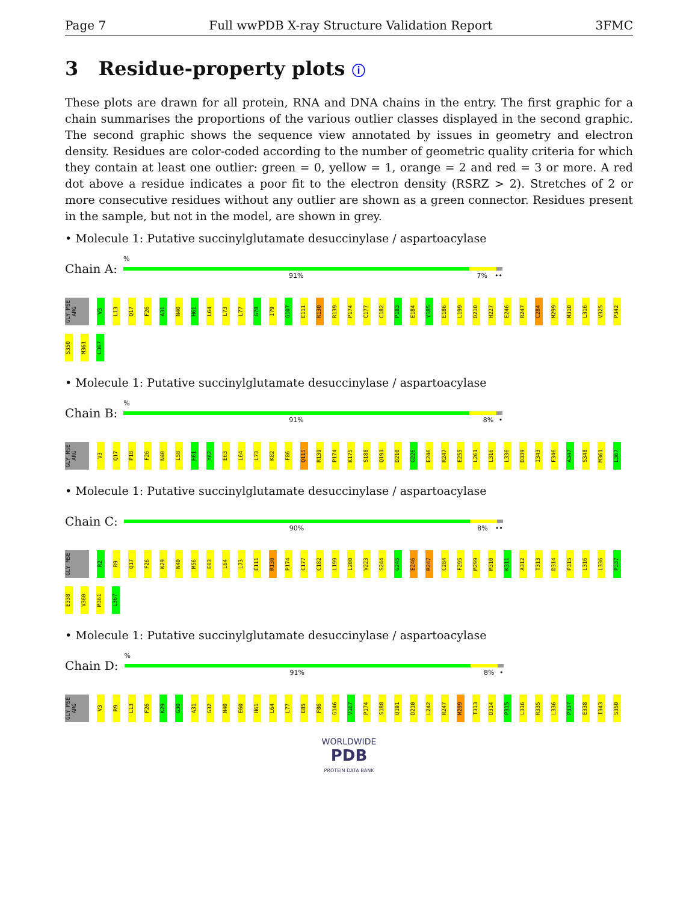Page 7 Full wwPDB X-ray Structure Validation Report 3FMC
3 Residue-property plots ⓘ
These plots are drawn for all protein, RNA and DNA chains in the entry. The first graphic for a chain summarises the proportions of the various outlier classes displayed in the second graphic. The second graphic shows the sequence view annotated by issues in geometry and electron density. Residues are color-coded according to the number of geometric quality criteria for which they contain at least one outlier: green = 0, yellow = 1, orange = 2 and red = 3 or more. A red dot above a residue indicates a poor fit to the electron density (RSRZ > 2). Stretches of 2 or more consecutive residues without any outlier are shown as a green connector. Residues present in the sample, but not in the model, are shown in grey.
• Molecule 1: Putative succinylglutamate desuccinylase / aspartoacylase
Chain A:
%
91% 7% ••
GLY MSE ARG V3 L13 Q17 F26 A31 N40 H61 L64 L73 L77 G78 I79 G107 E111 R130 R139 P174 C177 C182 P183 E184 Y185 E186 L199 D210 H227 E246 R247 C284 M299 M310 L316 V325 P342 S350 M361 L367
• Molecule 1: Putative succinylglutamate desuccinylase / aspartoacylase
Chain B:
%
91% 8% •
GLY MSE ARG V3 Q17 P18 F26 N40 L58 H61 Y62 E63 L64 L73 K82 F86 Q115 R139 P174 K175 S188 Q191 D210 G226 E246 R247 E255 L261 L316 L336 D339 I343 F346 A347 S348 M361 L367
• Molecule 1: Putative succinylglutamate desuccinylase / aspartoacylase
Chain C:
90% 8% ••
GLY MSE R2 R9 Q17 F26 K29 N40 M56 E63 L64 L73 E111 R130 P174 C177 C182 L199 L200 V223 S244 G245 E246 R247 C284 F295 M299 M310 K311 A312 T313 D314 P315 L316 L336 P337 E338 V360 M361 L367
• Molecule 1: Putative succinylglutamate desuccinylase / aspartoacylase
Chain D:
%
91% 8% •
GLY MSE ARG V3 R9 L13 F26 K29 G30 A31 G32 N40 E60 H61 L64 L77 E85 F86 G146 V167 P174 S188 Q191 D210 L242 R247 M299 T313 D314 P315 L316 R335 L336 P337 E338 I343 S350
WORLDWIDE
PDB
PROTEIN DATA BANK